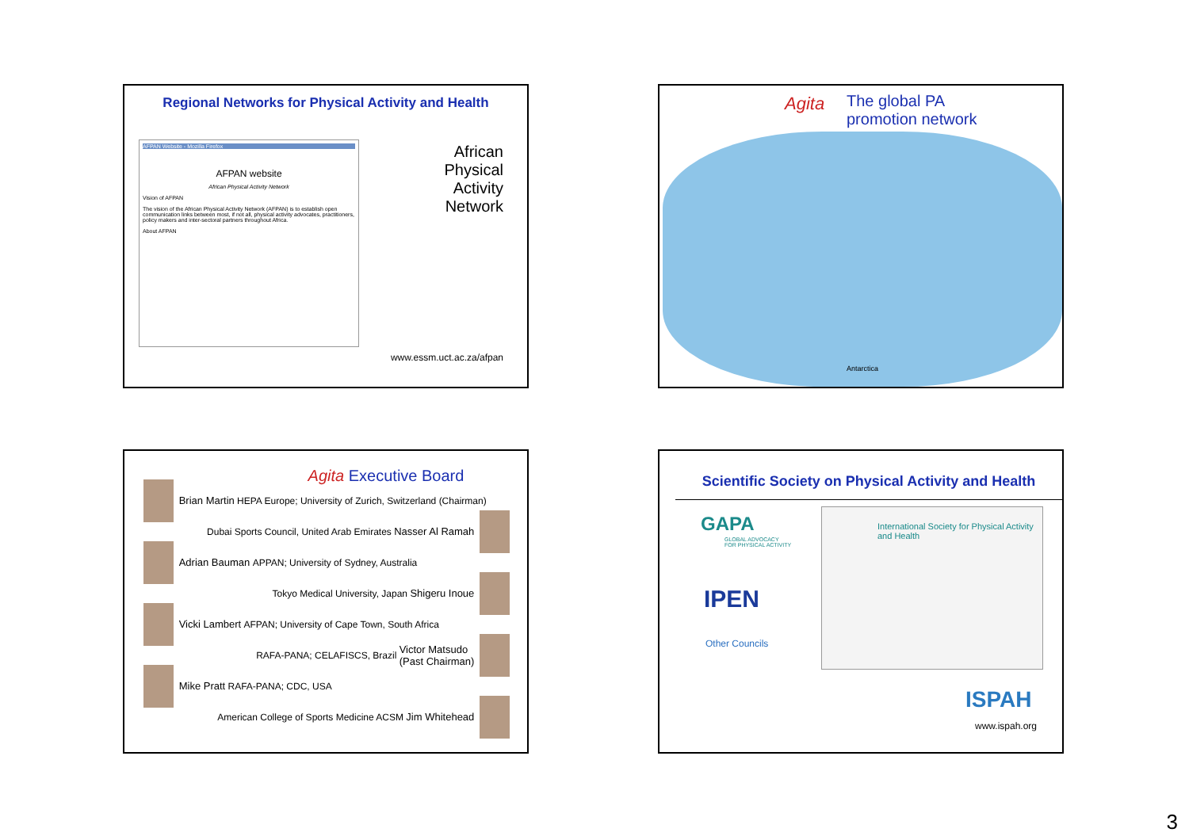Regional Networks for Physical Activity and Health
AFPAN Website - Mozilla Firefox
AFPAN website
African Physical Activity Network
Vision of AFPAN
The vision of the African Physical Activity Network (AFPAN) is to establish open communication links between most, if not all, physical activity advocates, practitioners, policy makers and inter-sectoral partners throughout Africa.
About AFPAN
African
Physical
Activity
Network
www.essm.uct.ac.za/afpan
The global PA
promotion network
Agita
Antarctica
Agita Executive Board
Brian Martin HEPA Europe; University of Zurich, Switzerland (Chairman)
Dubai Sports Council, United Arab Emirates Nasser Al Ramah
Adrian Bauman APPAN; University of Sydney, Australia
Tokyo Medical University, Japan Shigeru Inoue
Vicki Lambert AFPAN; University of Cape Town, South Africa
RAFA-PANA; CELAFISCS, Brazil Victor Matsudo
(Past Chairman)
Mike Pratt RAFA-PANA; CDC, USA
American College of Sports Medicine ACSM Jim Whitehead
Scientific Society on Physical Activity and Health
GAPA
GLOBAL ADVOCACY
FOR PHYSICAL ACTIVITY
IPEN
Other Councils
International Society for Physical Activity and Health
ISPAH
www.ispah.org
3